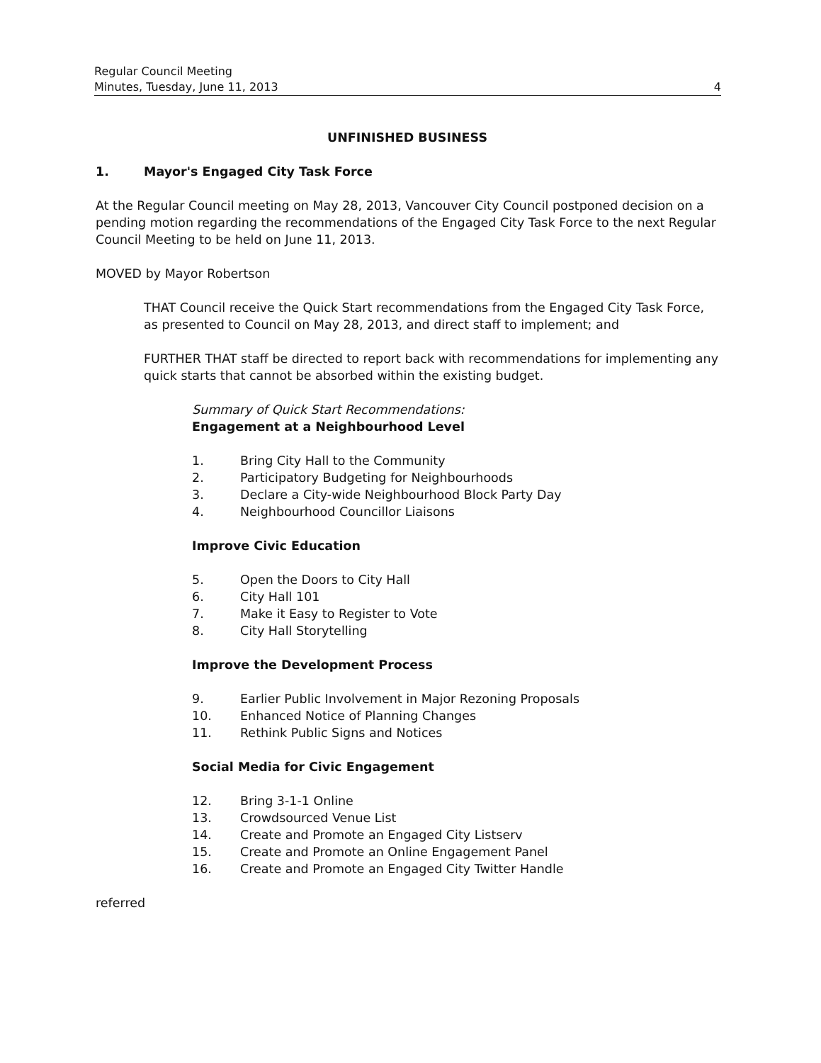Regular Council Meeting
Minutes, Tuesday, June 11, 2013 4
UNFINISHED BUSINESS
1. Mayor's Engaged City Task Force
At the Regular Council meeting on May 28, 2013, Vancouver City Council postponed decision on a pending motion regarding the recommendations of the Engaged City Task Force to the next Regular Council Meeting to be held on June 11, 2013.
MOVED by Mayor Robertson
THAT Council receive the Quick Start recommendations from the Engaged City Task Force, as presented to Council on May 28, 2013, and direct staff to implement; and
FURTHER THAT staff be directed to report back with recommendations for implementing any quick starts that cannot be absorbed within the existing budget.
Summary of Quick Start Recommendations:
Engagement at a Neighbourhood Level
1. Bring City Hall to the Community
2. Participatory Budgeting for Neighbourhoods
3. Declare a City-wide Neighbourhood Block Party Day
4. Neighbourhood Councillor Liaisons
Improve Civic Education
5. Open the Doors to City Hall
6. City Hall 101
7. Make it Easy to Register to Vote
8. City Hall Storytelling
Improve the Development Process
9. Earlier Public Involvement in Major Rezoning Proposals
10. Enhanced Notice of Planning Changes
11. Rethink Public Signs and Notices
Social Media for Civic Engagement
12. Bring 3-1-1 Online
13. Crowdsourced Venue List
14. Create and Promote an Engaged City Listserv
15. Create and Promote an Online Engagement Panel
16. Create and Promote an Engaged City Twitter Handle
referred